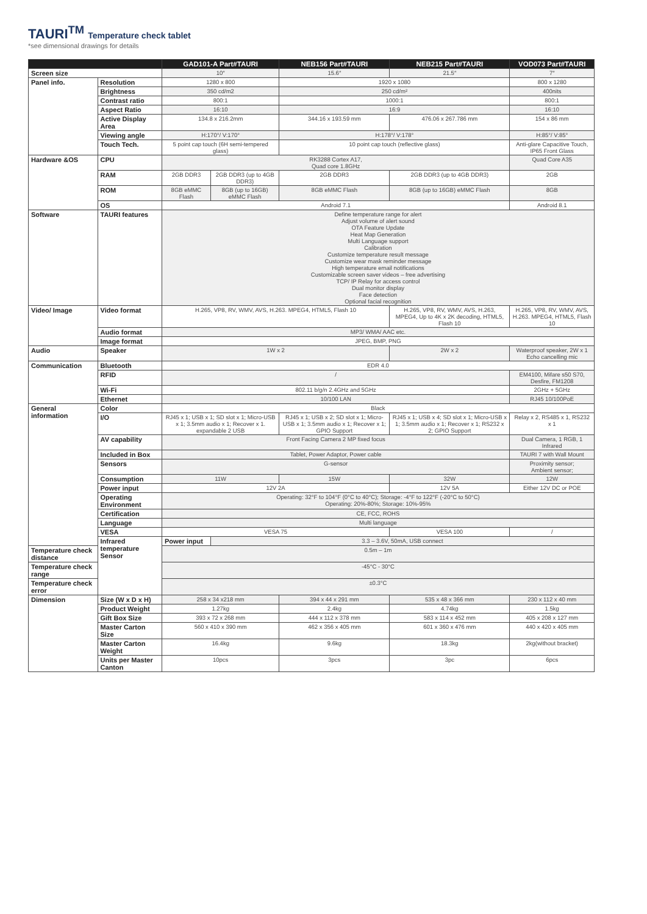TAURI<sup>TM</sup> Temperature check tablet
*see dimensional drawings for details
| | | GAD101-A Part#TAURI | | NEB156 Part#TAURI | NEB215 Part#TAURI | VOD073 Part#TAURI |
| --- | --- | --- | --- | --- | --- | --- |
| Screen size | | 10″ | | 15.6″ | 21.5″ | 7″ |
| Panel info. | Resolution | 1280 x 800 | | 1920 x 1080 | | 800 x 1280 |
| | Brightness | 350 cd/m2 | | 250 cd/m² | | 400nits |
| | Contrast ratio | 800:1 | | 1000:1 | | 800:1 |
| | Aspect Ratio | 16:10 | | 16:9 | | 16:10 |
| | Active Display Area | 134.8 x 216.2mm | | 344.16 x 193.59 mm | 476.06 x 267.786 mm | 154 x 86 mm |
| | Viewing angle | H:170°/ V:170° | | H:178°/ V:178° | | H:85°/ V:85° |
| | Touch Tech. | 5 point cap touch (6H semi-tempered glass) | | 10 point cap touch (reflective glass) | | Anti-glare Capacitive Touch, IP65 Front Glass |
| Hardware &OS | CPU | RK3288 Cortex A17, Quad core 1.8GHz | | | | Quad Core A35 |
| | RAM | 2GB DDR3 | 2GB DDR3 (up to 4GB DDR3) | 2GB DDR3 | 2GB DDR3 (up to 4GB DDR3) | 2GB |
| | ROM | 8GB eMMC Flash | 8GB (up to 16GB) eMMC Flash | 8GB eMMC Flash | 8GB (up to 16GB) eMMC Flash | 8GB |
| | OS | Android 7.1 | | | | Android 8.1 |
| Software | TAURI features | Define temperature range for alert Adjust volume of alert sound OTA Feature Update Heat Map Generation Multi Language support Calibration Customize temperature result message Customize wear mask reminder message High temperature email notifications Customizable screen saver videos – free advertising TCP/ IP Relay for access control Dual monitor display Face detection Optional facial recognition | | | | |
| Video/ Image | Video format | H.265, VP8, RV, WMV, AVS, H.263. MPEG4, HTML5, Flash 10 | | | H.265, VP8, RV, WMV, AVS, H.263, MPEG4, Up to 4K x 2K decoding, HTML5, Flash 10 | H.265, VP8, RV, WMV, AVS, H.263. MPEG4, HTML5, Flash 10 |
| | Audio format | MP3/ WMA/ AAC etc. | | | | |
| | Image format | JPEG, BMP, PNG | | | | |
| Audio | Speaker | 1W x 2 | | | 2W x 2 | Waterproof speaker, 2W x 1 Echo cancelling mic |
| Communication | Bluetooth | EDR 4.0 | | | | |
| | RFID | / | | | | EM4100, Mifare s50 S70, Desfire, FM1208 |
| | Wi-Fi | 802.11 b/g/n 2.4GHz and 5GHz | | | | 2GHz + 5GHz |
| | Ethernet | 10/100 LAN | | | | RJ45 10/100PoE |
| General information | Color | Black | | | | |
| | I/O | RJ45 x 1; USB x 1; SD slot x 1; Micro-USB x 1; 3.5mm audio x 1; Recover x 1. expandable 2 USB | | RJ45 x 1; USB x 2; SD slot x 1; Micro-USB x 1; 3.5mm audio x 1; Recover x 1; GPIO Support | RJ45 x 1; USB x 4; SD slot x 1; Micro-USB x 1; 3.5mm audio x 1; Recover x 1; RS232 x 2; GPIO Support | Relay x 2, RS485 x 1, RS232 x 1 |
| | AV capability | Front Facing Camera 2 MP fixed focus | | | | Dual Camera, 1 RGB, 1 Infrared |
| | Included in Box | Tablet, Power Adaptor, Power cable | | | | TAURI 7 with Wall Mount |
| | Sensors | G-sensor | | | | Proximity sensor; Ambient sensor; |
| | Consumption | 11W | | 15W | 32W | 12W |
| | Power input | 12V 2A | | | 12V 5A | Either 12V DC or POE |
| | Operating Environment | Operating: 32°F to 104°F (0°C to 40°C); Storage: -4°F to 122°F (-20°C to 50°C) Operating: 20%-80%; Storage: 10%-95% | | | | |
| | Certification | CE, FCC, ROHS | | | | |
| | Language | Multi language | | | | |
| | VESA | VESA 75 | | | VESA 100 | / |
| | Infrared temperature Sensor | Power input | 3.3 – 3.6V, 50mA, USB connect | | | |
| Temperature check distance | | 0.5m – 1m | | | | |
| Temperature check range | | -45°C - 30°C | | | | |
| Temperature check error | | ±0.3°C | | | | |
| Dimension | Size (W x D x H) | 258 x 34 x218 mm | | 394 x 44 x 291 mm | 535 x 48 x 366 mm | 230 x 112 x 40 mm |
| | Product Weight | 1.27kg | | 2.4kg | 4.74kg | 1.5kg |
| | Gift Box Size | 393 x 72 x 268 mm | | 444 x 112 x 378 mm | 583 x 114 x 452 mm | 405 x 208 x 127 mm |
| | Master Carton Size | 560 x 410 x 390 mm | | 462 x 356 x 405 mm | 601 x 360 x 476 mm | 440 x 420 x 405 mm |
| | Master Carton Weight | 16.4kg | | 9.6kg | 18.3kg | 2kg(without bracket) |
| | Units per Master Canton | 10pcs | | 3pcs | 3pc | 6pcs |